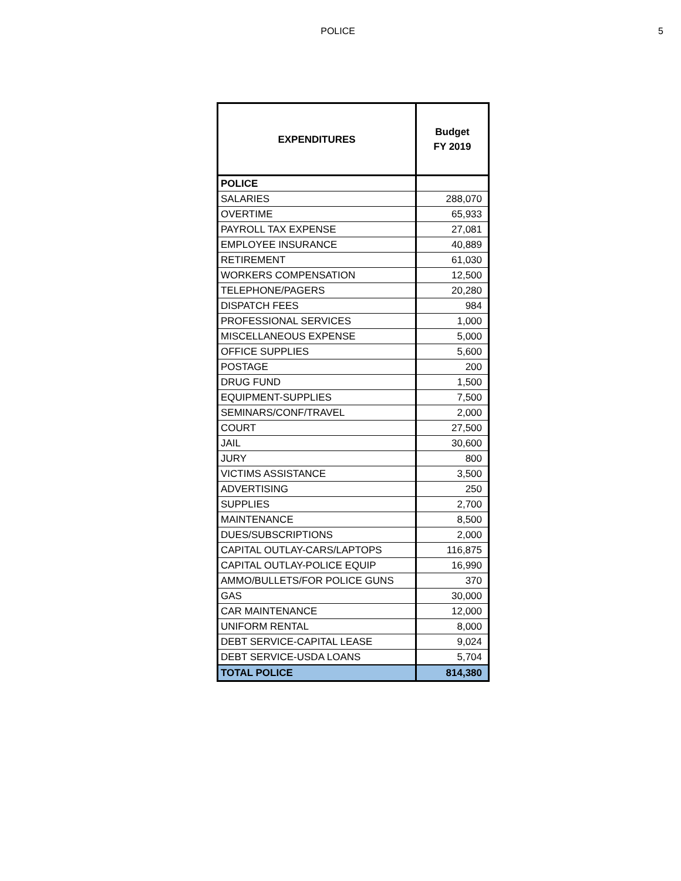POLICE 5
| EXPENDITURES | Budget FY 2019 |
| --- | --- |
| POLICE | |
| SALARIES | 288,070 |
| OVERTIME | 65,933 |
| PAYROLL TAX EXPENSE | 27,081 |
| EMPLOYEE INSURANCE | 40,889 |
| RETIREMENT | 61,030 |
| WORKERS COMPENSATION | 12,500 |
| TELEPHONE/PAGERS | 20,280 |
| DISPATCH FEES | 984 |
| PROFESSIONAL SERVICES | 1,000 |
| MISCELLANEOUS EXPENSE | 5,000 |
| OFFICE SUPPLIES | 5,600 |
| POSTAGE | 200 |
| DRUG FUND | 1,500 |
| EQUIPMENT-SUPPLIES | 7,500 |
| SEMINARS/CONF/TRAVEL | 2,000 |
| COURT | 27,500 |
| JAIL | 30,600 |
| JURY | 800 |
| VICTIMS ASSISTANCE | 3,500 |
| ADVERTISING | 250 |
| SUPPLIES | 2,700 |
| MAINTENANCE | 8,500 |
| DUES/SUBSCRIPTIONS | 2,000 |
| CAPITAL OUTLAY-CARS/LAPTOPS | 116,875 |
| CAPITAL OUTLAY-POLICE EQUIP | 16,990 |
| AMMO/BULLETS/FOR POLICE GUNS | 370 |
| GAS | 30,000 |
| CAR MAINTENANCE | 12,000 |
| UNIFORM RENTAL | 8,000 |
| DEBT SERVICE-CAPITAL LEASE | 9,024 |
| DEBT SERVICE-USDA LOANS | 5,704 |
| TOTAL POLICE | 814,380 |